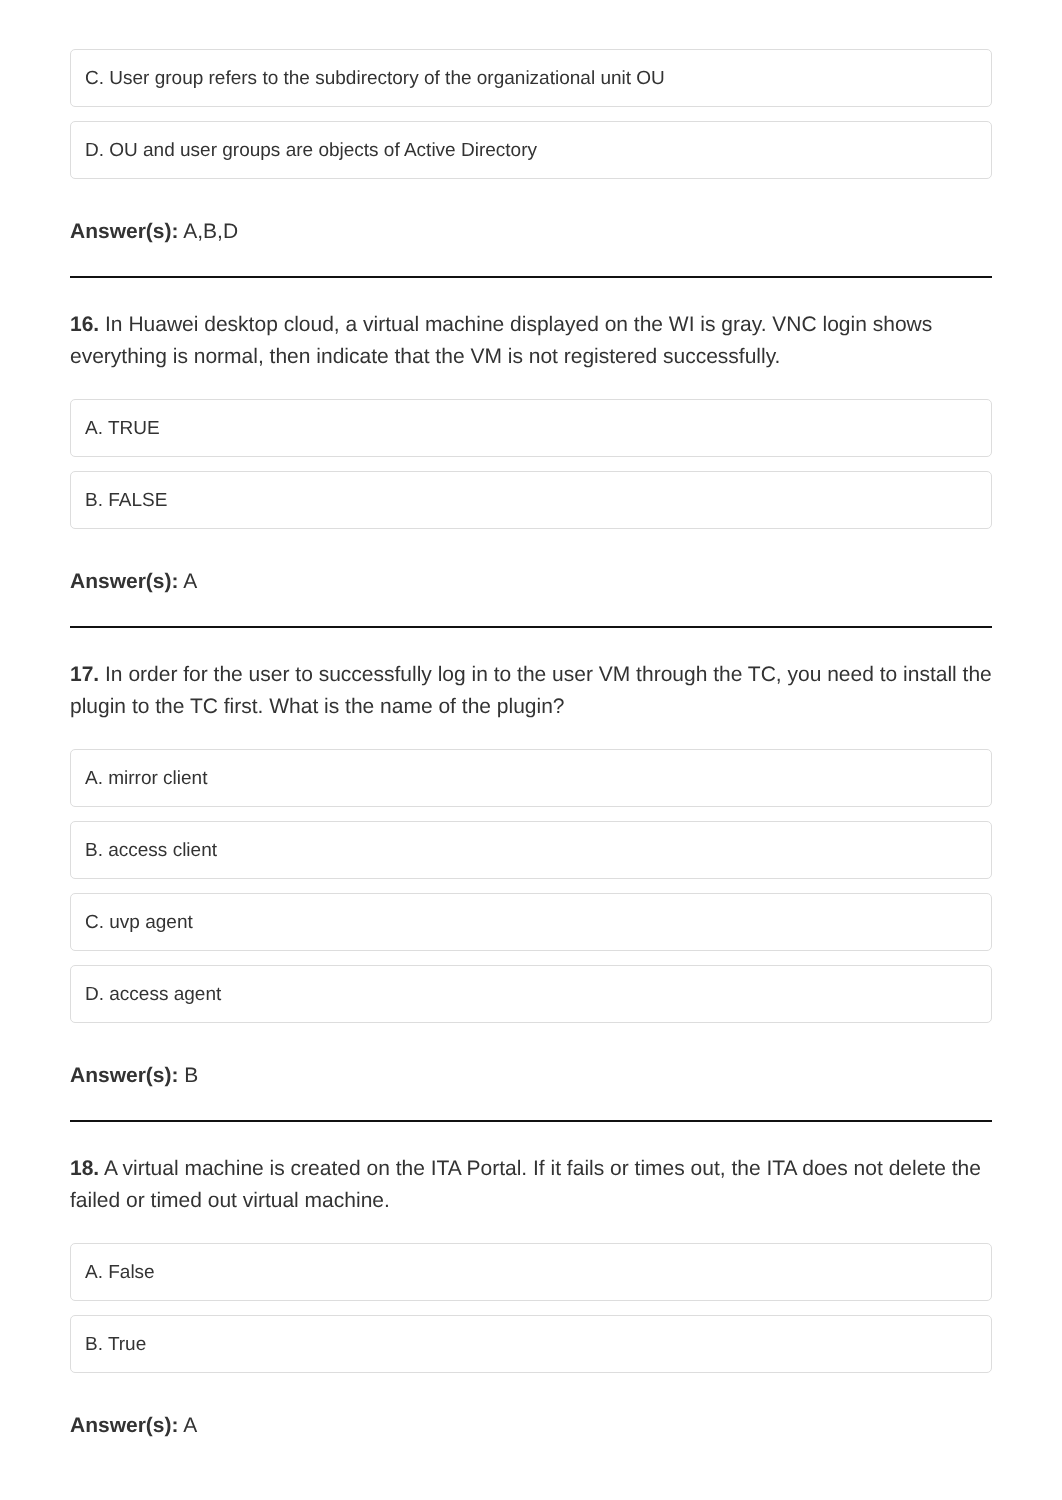C. User group refers to the subdirectory of the organizational unit OU
D. OU and user groups are objects of Active Directory
Answer(s): A,B,D
16. In Huawei desktop cloud, a virtual machine displayed on the WI is gray. VNC login shows everything is normal, then indicate that the VM is not registered successfully.
A. TRUE
B. FALSE
Answer(s): A
17. In order for the user to successfully log in to the user VM through the TC, you need to install the plugin to the TC first. What is the name of the plugin?
A. mirror client
B. access client
C. uvp agent
D. access agent
Answer(s): B
18. A virtual machine is created on the ITA Portal. If it fails or times out, the ITA does not delete the failed or timed out virtual machine.
A. False
B. True
Answer(s): A